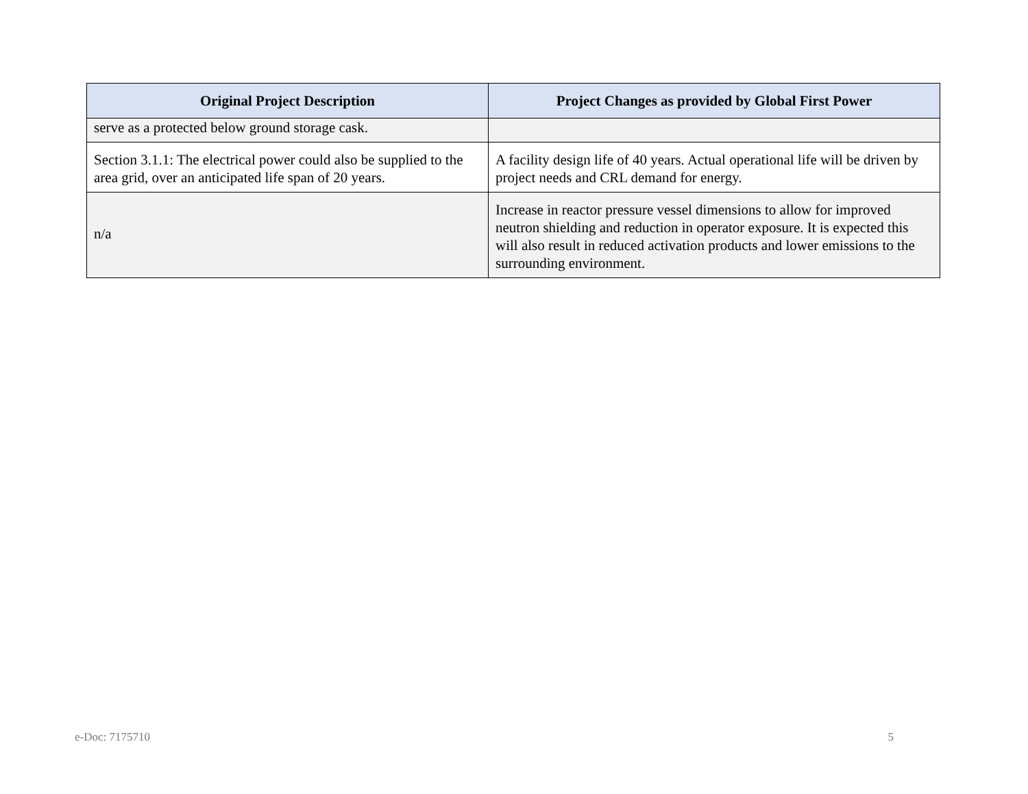| Original Project Description | Project Changes as provided by Global First Power |
| --- | --- |
| serve as a protected below ground storage cask. | |
| Section 3.1.1: The electrical power could also be supplied to the area grid, over an anticipated life span of 20 years. | A facility design life of 40 years. Actual operational life will be driven by project needs and CRL demand for energy. |
| n/a | Increase in reactor pressure vessel dimensions to allow for improved neutron shielding and reduction in operator exposure. It is expected this will also result in reduced activation products and lower emissions to the surrounding environment. |
e-Doc: 7175710 5